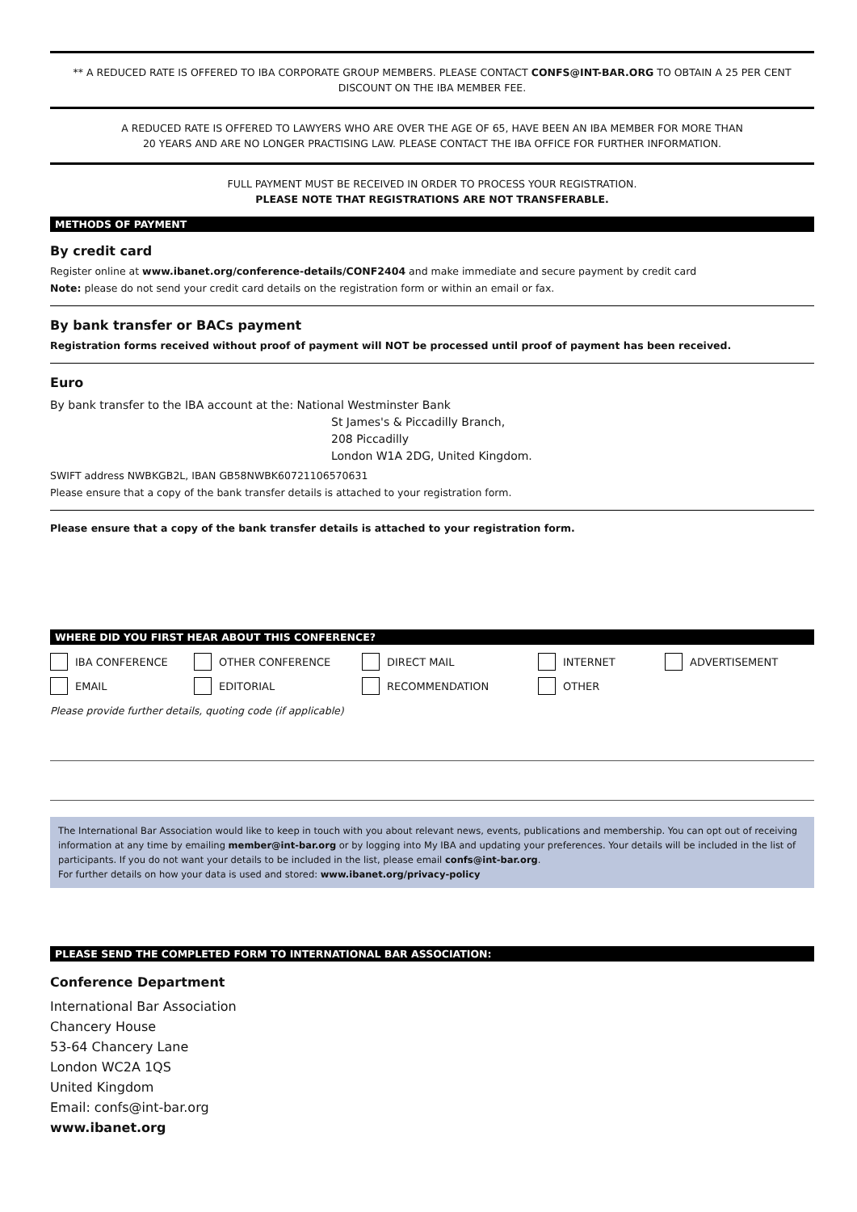** A REDUCED RATE IS OFFERED TO IBA CORPORATE GROUP MEMBERS. PLEASE CONTACT CONFS@INT-BAR.ORG TO OBTAIN A 25 PER CENT DISCOUNT ON THE IBA MEMBER FEE.
A REDUCED RATE IS OFFERED TO LAWYERS WHO ARE OVER THE AGE OF 65, HAVE BEEN AN IBA MEMBER FOR MORE THAN
20 YEARS AND ARE NO LONGER PRACTISING LAW. PLEASE CONTACT THE IBA OFFICE FOR FURTHER INFORMATION.
FULL PAYMENT MUST BE RECEIVED IN ORDER TO PROCESS YOUR REGISTRATION.
PLEASE NOTE THAT REGISTRATIONS ARE NOT TRANSFERABLE.
METHODS OF PAYMENT
By credit card
Register online at www.ibanet.org/conference-details/CONF2404 and make immediate and secure payment by credit card
Note: please do not send your credit card details on the registration form or within an email or fax.
By bank transfer or BACs payment
Registration forms received without proof of payment will NOT be processed until proof of payment has been received.
Euro
By bank transfer to the IBA account at the: National Westminster Bank
St James's & Piccadilly Branch,
208 Piccadilly
London W1A 2DG, United Kingdom.
SWIFT address NWBKGB2L, IBAN GB58NWBK60721106570631
Please ensure that a copy of the bank transfer details is attached to your registration form.
Please ensure that a copy of the bank transfer details is attached to your registration form.
WHERE DID YOU FIRST HEAR ABOUT THIS CONFERENCE?
IBA CONFERENCE OTHER CONFERENCE DIRECT MAIL INTERNET ADVERTISEMENT EMAIL EDITORIAL RECOMMENDATION OTHER
Please provide further details, quoting code (if applicable)
The International Bar Association would like to keep in touch with you about relevant news, events, publications and membership. You can opt out of receiving information at any time by emailing member@int-bar.org or by logging into My IBA and updating your preferences. Your details will be included in the list of participants. If you do not want your details to be included in the list, please email confs@int-bar.org.
For further details on how your data is used and stored: www.ibanet.org/privacy-policy
PLEASE SEND THE COMPLETED FORM TO INTERNATIONAL BAR ASSOCIATION:
Conference Department
International Bar Association
Chancery House
53-64 Chancery Lane
London WC2A 1QS
United Kingdom
Email: confs@int-bar.org
www.ibanet.org